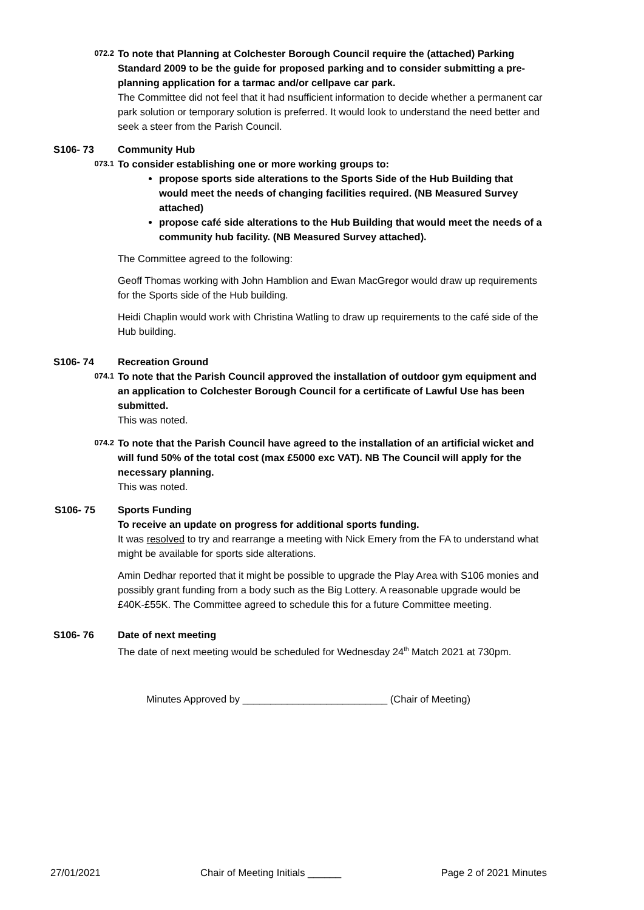072.2
To note that Planning at Colchester Borough Council require the (attached) Parking Standard 2009 to be the guide for proposed parking and to consider submitting a pre-planning application for a tarmac and/or cellpave car park.
The Committee did not feel that it had nsufficient information to decide whether a permanent car park solution or temporary solution is preferred. It would look to understand the need better and seek a steer from the Parish Council.
S106- 73 Community Hub
073.1
To consider establishing one or more working groups to:
propose sports side alterations to the Sports Side of the Hub Building that would meet the needs of changing facilities required. (NB Measured Survey attached)
propose café side alterations to the Hub Building that would meet the needs of a community hub facility. (NB Measured Survey attached).
The Committee agreed to the following:
Geoff Thomas working with John Hamblion and Ewan MacGregor would draw up requirements for the Sports side of the Hub building.
Heidi Chaplin would work with Christina Watling to draw up requirements to the café side of the Hub building.
S106- 74 Recreation Ground
074.1
To note that the Parish Council approved the installation of outdoor gym equipment and an application to Colchester Borough Council for a certificate of Lawful Use has been submitted.
This was noted.
074.2
To note that the Parish Council have agreed to the installation of an artificial wicket and will fund 50% of the total cost (max £5000 exc VAT). NB The Council will apply for the necessary planning.
This was noted.
S106- 75 Sports Funding
To receive an update on progress for additional sports funding.
It was resolved to try and rearrange a meeting with Nick Emery from the FA to understand what might be available for sports side alterations.
Amin Dedhar reported that it might be possible to upgrade the Play Area with S106 monies and possibly grant funding from a body such as the Big Lottery. A reasonable upgrade would be £40K-£55K. The Committee agreed to schedule this for a future Committee meeting.
S106- 76 Date of next meeting
The date of next meeting would be scheduled for Wednesday 24<sup>th</sup> Match 2021 at 730pm.
Minutes Approved by __________________________ (Chair of Meeting)
27/01/2021 Chair of Meeting Initials ______ Page 2 of 2021 Minutes